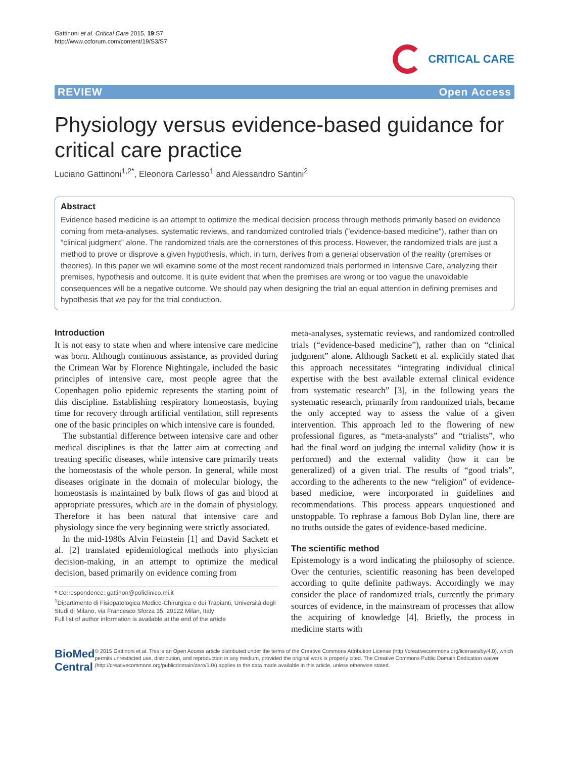Gattinoni et al. Critical Care 2015, 19:S7
http://www.ccforum.com/content/19/S3/S7
CRITICAL CARE
REVIEW Open Access
Physiology versus evidence-based guidance for critical care practice
Luciano Gattinoni<sup>1,2*</sup>, Eleonora Carlesso<sup>1</sup> and Alessandro Santini<sup>2</sup>
Abstract
Evidence based medicine is an attempt to optimize the medical decision process through methods primarily based on evidence coming from meta-analyses, systematic reviews, and randomized controlled trials ("evidence-based medicine"), rather than on “clinical judgment” alone. The randomized trials are the cornerstones of this process. However, the randomized trials are just a method to prove or disprove a given hypothesis, which, in turn, derives from a general observation of the reality (premises or theories). In this paper we will examine some of the most recent randomized trials performed in Intensive Care, analyzing their premises, hypothesis and outcome. It is quite evident that when the premises are wrong or too vague the unavoidable consequences will be a negative outcome. We should pay when designing the trial an equal attention in defining premises and hypothesis that we pay for the trial conduction.
Introduction
It is not easy to state when and where intensive care medicine was born. Although continuous assistance, as provided during the Crimean War by Florence Nightingale, included the basic principles of intensive care, most people agree that the Copenhagen polio epidemic represents the starting point of this discipline. Establishing respiratory homeostasis, buying time for recovery through artificial ventilation, still represents one of the basic principles on which intensive care is founded.
The substantial difference between intensive care and other medical disciplines is that the latter aim at correcting and treating specific diseases, while intensive care primarily treats the homeostasis of the whole person. In general, while most diseases originate in the domain of molecular biology, the homeostasis is maintained by bulk flows of gas and blood at appropriate pressures, which are in the domain of physiology. Therefore it has been natural that intensive care and physiology since the very beginning were strictly associated.
In the mid-1980s Alvin Feinstein [1] and David Sackett et al. [2] translated epidemiological methods into physician decision-making, in an attempt to optimize the medical decision, based primarily on evidence coming from
* Correspondence: gattinon@policlinico.mi.it
<sup>1</sup> Dipartimento di Fisiopatologica Medico-Chirurgica e dei Trapianti, Università degli Studi di Milano, via Francesco Sforza 35, 20122 Milan, Italy
Full list of author information is available at the end of the article
meta-analyses, systematic reviews, and randomized controlled trials (“evidence-based medicine”), rather than on “clinical judgment” alone. Although Sackett et al. explicitly stated that this approach necessitates “integrating individual clinical expertise with the best available external clinical evidence from systematic research” [3], in the following years the systematic research, primarily from randomized trials, became the only accepted way to assess the value of a given intervention. This approach led to the flowering of new professional figures, as “meta-analysts” and “trialists”, who had the final word on judging the internal validity (how it is performed) and the external validity (how it can be generalized) of a given trial. The results of “good trials”, according to the adherents to the new “religion” of evidence-based medicine, were incorporated in guidelines and recommendations. This process appears unquestioned and unstoppable. To rephrase a famous Bob Dylan line, there are no truths outside the gates of evidence-based medicine.
The scientific method
Epistemology is a word indicating the philosophy of science. Over the centuries, scientific reasoning has been developed according to quite definite pathways. Accordingly we may consider the place of randomized trials, currently the primary sources of evidence, in the mainstream of processes that allow the acquiring of knowledge [4]. Briefly, the process in medicine starts with
BioMed Central
© 2015 Gattinoni et al. This is an Open Access article distributed under the terms of the Creative Commons Attribution License (http://creativecommons.org/licenses/by/4.0), which permits unrestricted use, distribution, and reproduction in any medium, provided the original work is properly cited. The Creative Commons Public Domain Dedication waiver (http://creativecommons.org/publicdomain/zero/1.0/) applies to the data made available in this article, unless otherwise stated.